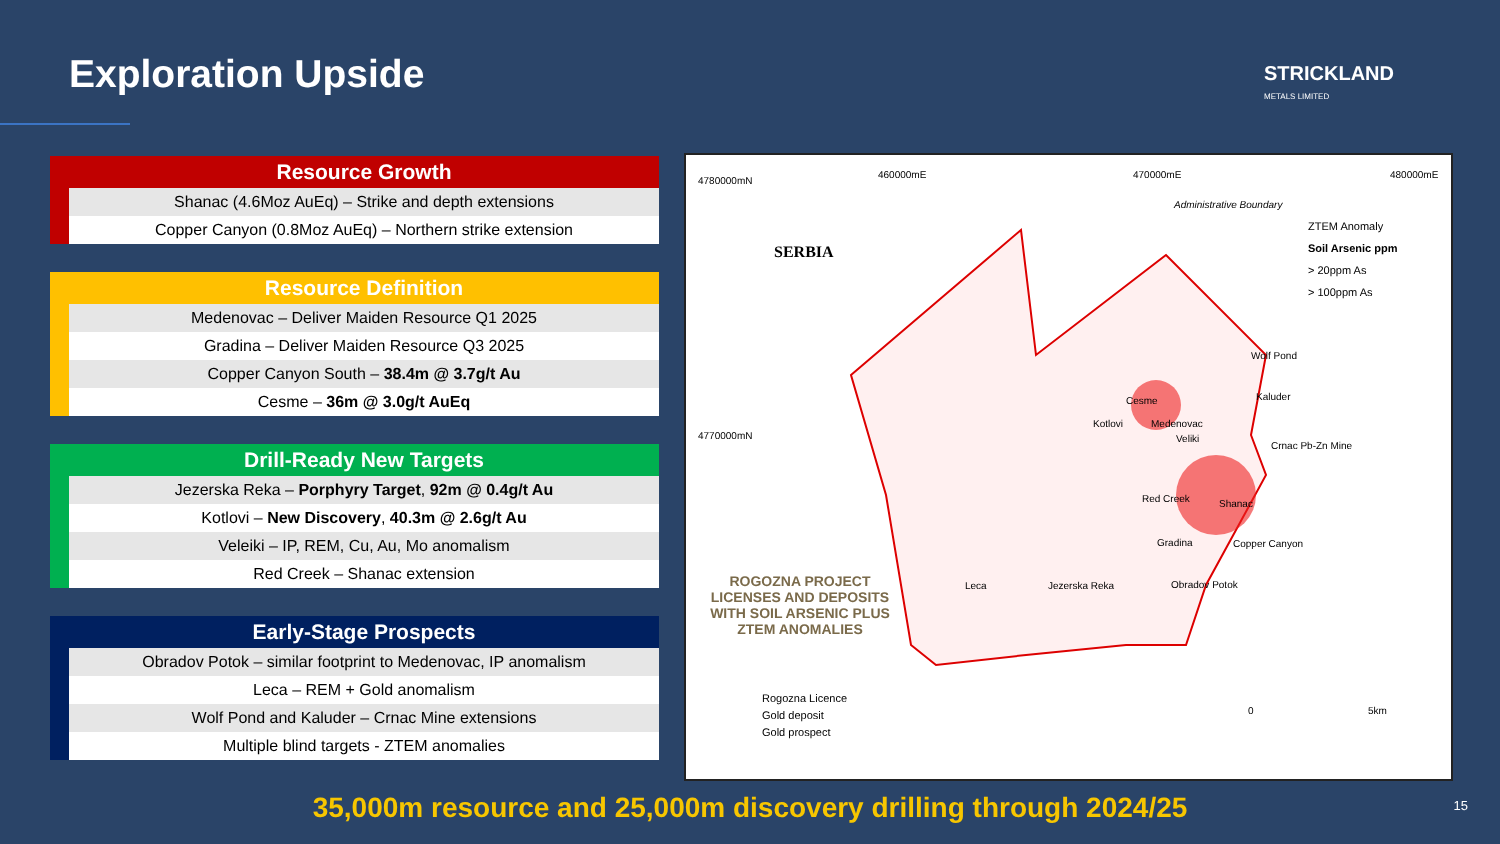Exploration Upside STRICKLAND
METALS LIMITED
| | Resource Growth |
| | Shanac (4.6Moz AuEq) – Strike and depth extensions |
| | Copper Canyon (0.8Moz AuEq) – Northern strike extension |
| | Resource Definition |
| | Medenovac – Deliver Maiden Resource Q1 2025 |
| | Gradina – Deliver Maiden Resource Q3 2025 |
| | Copper Canyon South – 38.4m @ 3.7g/t Au |
| | Cesme – 36m @ 3.0g/t AuEq |
| | Drill-Ready New Targets |
| | Jezerska Reka – Porphyry Target , 92m @ 0.4g/t Au |
| | Kotlovi – New Discovery , 40.3m @ 2.6g/t Au |
| | Veleiki – IP, REM, Cu, Au, Mo anomalism |
| | Red Creek – Shanac extension |
| | Early-Stage Prospects |
| | Obradov Potok – similar footprint to Medenovac, IP anomalism |
| | Leca – REM + Gold anomalism |
| | Wolf Pond and Kaluder – Crnac Mine extensions |
| | Multiple blind targets - ZTEM anomalies |
4780000mN
4770000mN
460000mE 470000mE 480000mE
SERBIA
Administrative Boundary
ZTEM Anomaly
Soil Arsenic ppm
> 20ppm As
> 100ppm As
Wolf Pond
Kaluder
Crnac Pb-Zn Mine
Cesme
Kotlovi Medenovac
Veliki
Red Creek Shanac
Gradina Copper Canyon
Leca Jezerska Reka Obradov Potok ROGOZNA PROJECT LICENSES AND DEPOSITS WITH SOIL ARSENIC PLUS ZTEM ANOMALIES
Rogozna Licence
Gold deposit
Gold prospect
0 5km
35,000m resource and 25,000m discovery drilling through 2024/25 15